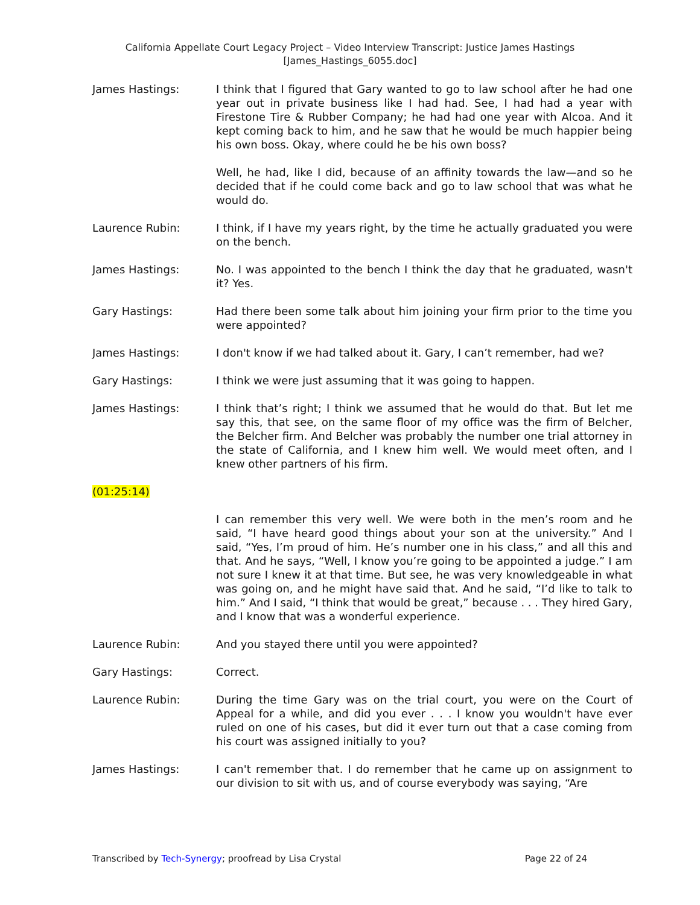California Appellate Court Legacy Project – Video Interview Transcript: Justice James Hastings
[James_Hastings_6055.doc]
James Hastings: I think that I figured that Gary wanted to go to law school after he had one year out in private business like I had had. See, I had had a year with Firestone Tire & Rubber Company; he had had one year with Alcoa. And it kept coming back to him, and he saw that he would be much happier being his own boss. Okay, where could he be his own boss?
Well, he had, like I did, because of an affinity towards the law—and so he decided that if he could come back and go to law school that was what he would do.
Laurence Rubin: I think, if I have my years right, by the time he actually graduated you were on the bench.
James Hastings: No. I was appointed to the bench I think the day that he graduated, wasn't it? Yes.
Gary Hastings: Had there been some talk about him joining your firm prior to the time you were appointed?
James Hastings: I don't know if we had talked about it. Gary, I can’t remember, had we?
Gary Hastings: I think we were just assuming that it was going to happen.
James Hastings: I think that’s right; I think we assumed that he would do that. But let me say this, that see, on the same floor of my office was the firm of Belcher, the Belcher firm. And Belcher was probably the number one trial attorney in the state of California, and I knew him well. We would meet often, and I knew other partners of his firm.
(01:25:14)
I can remember this very well. We were both in the men’s room and he said, “I have heard good things about your son at the university.” And I said, “Yes, I’m proud of him. He’s number one in his class,” and all this and that. And he says, “Well, I know you’re going to be appointed a judge.” I am not sure I knew it at that time. But see, he was very knowledgeable in what was going on, and he might have said that. And he said, “I’d like to talk to him.” And I said, “I think that would be great,” because . . . They hired Gary, and I know that was a wonderful experience.
Laurence Rubin: And you stayed there until you were appointed?
Gary Hastings: Correct.
Laurence Rubin: During the time Gary was on the trial court, you were on the Court of Appeal for a while, and did you ever . . . I know you wouldn't have ever ruled on one of his cases, but did it ever turn out that a case coming from his court was assigned initially to you?
James Hastings: I can't remember that. I do remember that he came up on assignment to our division to sit with us, and of course everybody was saying, “Are
Transcribed by Tech-Synergy; proofread by Lisa Crystal Page 22 of 24